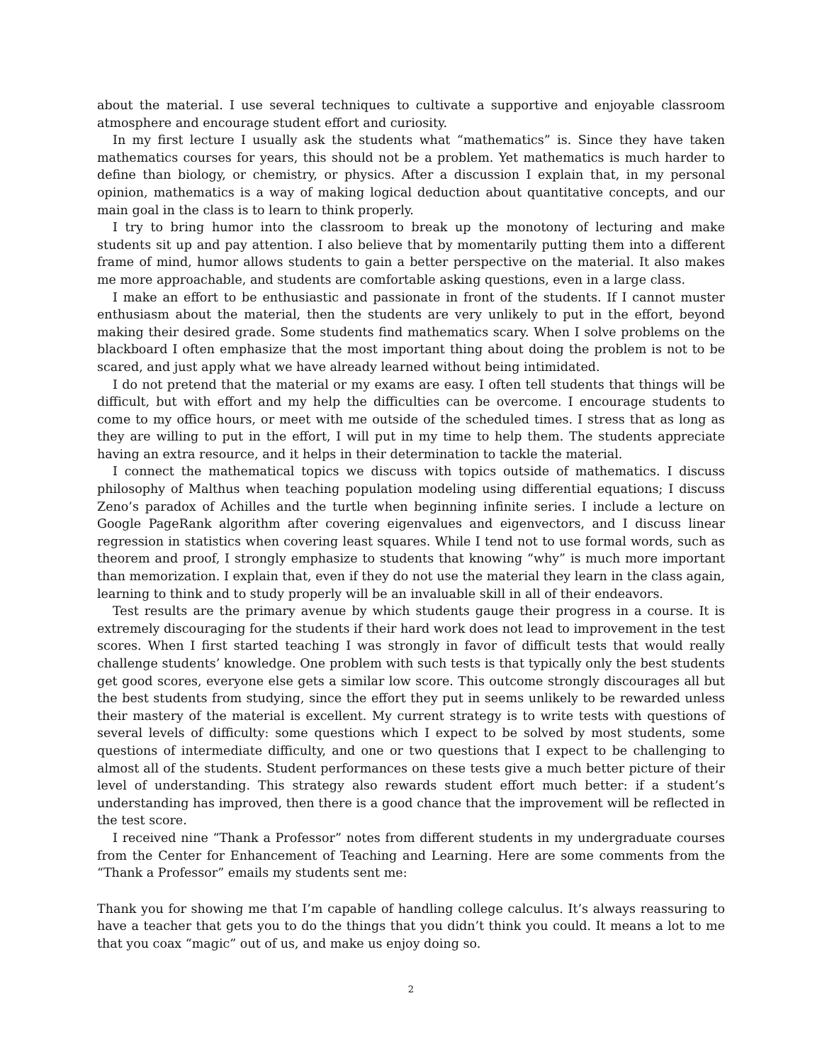about the material. I use several techniques to cultivate a supportive and enjoyable classroom atmosphere and encourage student effort and curiosity.
In my first lecture I usually ask the students what “mathematics” is. Since they have taken mathematics courses for years, this should not be a problem. Yet mathematics is much harder to define than biology, or chemistry, or physics. After a discussion I explain that, in my personal opinion, mathematics is a way of making logical deduction about quantitative concepts, and our main goal in the class is to learn to think properly.
I try to bring humor into the classroom to break up the monotony of lecturing and make students sit up and pay attention. I also believe that by momentarily putting them into a different frame of mind, humor allows students to gain a better perspective on the material. It also makes me more approachable, and students are comfortable asking questions, even in a large class.
I make an effort to be enthusiastic and passionate in front of the students. If I cannot muster enthusiasm about the material, then the students are very unlikely to put in the effort, beyond making their desired grade. Some students find mathematics scary. When I solve problems on the blackboard I often emphasize that the most important thing about doing the problem is not to be scared, and just apply what we have already learned without being intimidated.
I do not pretend that the material or my exams are easy. I often tell students that things will be difficult, but with effort and my help the difficulties can be overcome. I encourage students to come to my office hours, or meet with me outside of the scheduled times. I stress that as long as they are willing to put in the effort, I will put in my time to help them. The students appreciate having an extra resource, and it helps in their determination to tackle the material.
I connect the mathematical topics we discuss with topics outside of mathematics. I discuss philosophy of Malthus when teaching population modeling using differential equations; I discuss Zeno’s paradox of Achilles and the turtle when beginning infinite series. I include a lecture on Google PageRank algorithm after covering eigenvalues and eigenvectors, and I discuss linear regression in statistics when covering least squares. While I tend not to use formal words, such as theorem and proof, I strongly emphasize to students that knowing “why” is much more important than memorization. I explain that, even if they do not use the material they learn in the class again, learning to think and to study properly will be an invaluable skill in all of their endeavors.
Test results are the primary avenue by which students gauge their progress in a course. It is extremely discouraging for the students if their hard work does not lead to improvement in the test scores. When I first started teaching I was strongly in favor of difficult tests that would really challenge students’ knowledge. One problem with such tests is that typically only the best students get good scores, everyone else gets a similar low score. This outcome strongly discourages all but the best students from studying, since the effort they put in seems unlikely to be rewarded unless their mastery of the material is excellent. My current strategy is to write tests with questions of several levels of difficulty: some questions which I expect to be solved by most students, some questions of intermediate difficulty, and one or two questions that I expect to be challenging to almost all of the students. Student performances on these tests give a much better picture of their level of understanding. This strategy also rewards student effort much better: if a student’s understanding has improved, then there is a good chance that the improvement will be reflected in the test score.
I received nine “Thank a Professor” notes from different students in my undergraduate courses from the Center for Enhancement of Teaching and Learning. Here are some comments from the “Thank a Professor” emails my students sent me:
Thank you for showing me that I’m capable of handling college calculus. It’s always reassuring to have a teacher that gets you to do the things that you didn’t think you could. It means a lot to me that you coax “magic” out of us, and make us enjoy doing so.
2